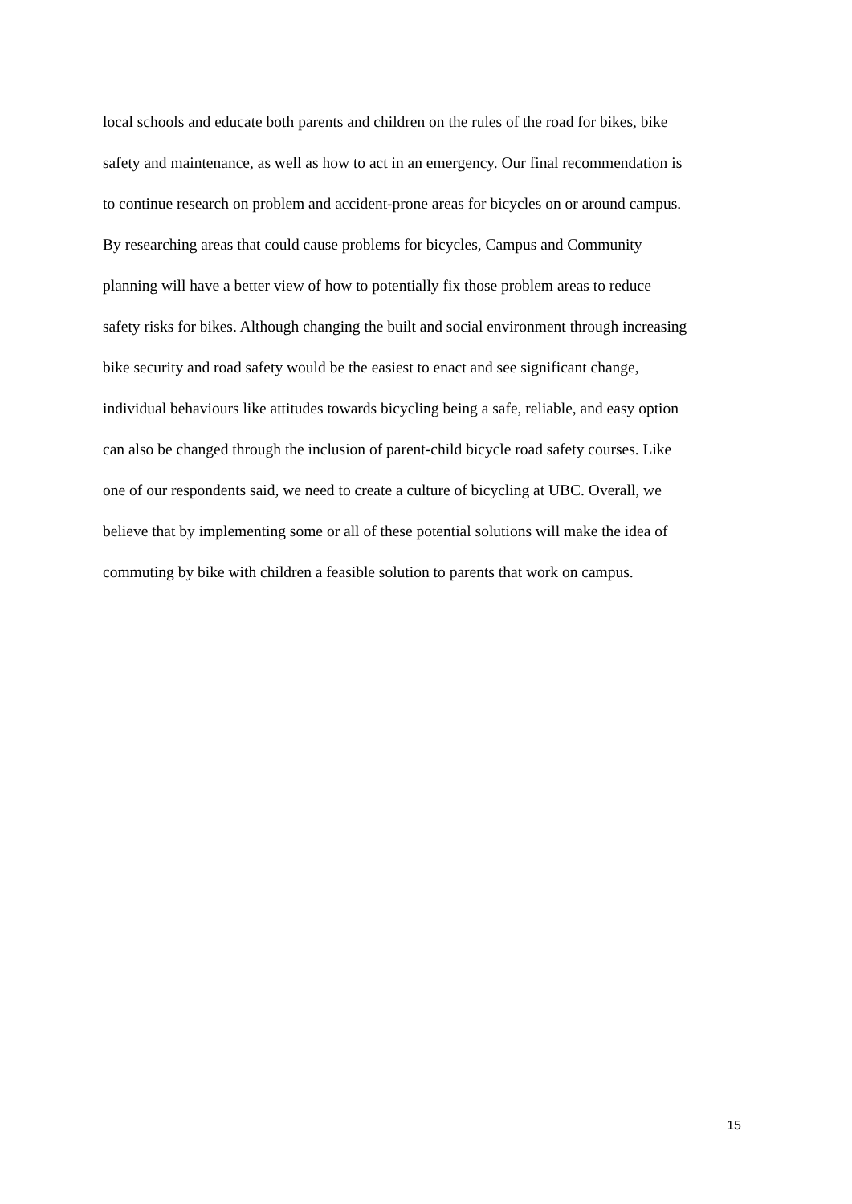local schools and educate both parents and children on the rules of the road for bikes, bike
safety and maintenance, as well as how to act in an emergency. Our final recommendation is
to continue research on problem and accident-prone areas for bicycles on or around campus.
By researching areas that could cause problems for bicycles, Campus and Community
planning will have a better view of how to potentially fix those problem areas to reduce
safety risks for bikes. Although changing the built and social environment through increasing
bike security and road safety would be the easiest to enact and see significant change,
individual behaviours like attitudes towards bicycling being a safe, reliable, and easy option
can also be changed through the inclusion of parent-child bicycle road safety courses. Like
one of our respondents said, we need to create a culture of bicycling at UBC. Overall, we
believe that by implementing some or all of these potential solutions will make the idea of
commuting by bike with children a feasible solution to parents that work on campus.
15